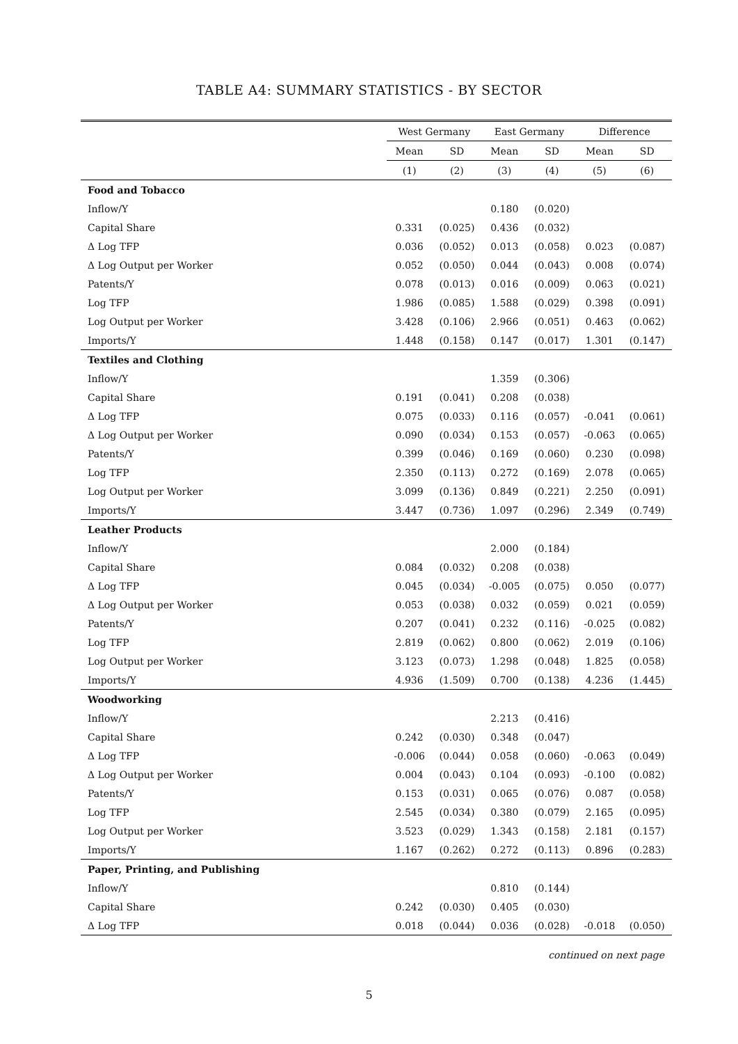TABLE A4: SUMMARY STATISTICS - BY SECTOR
| | West Germany | | East Germany | | Difference | |
| --- | --- | --- | --- | --- | --- | --- |
| | Mean | SD | Mean | SD | Mean | SD |
| | (1) | (2) | (3) | (4) | (5) | (6) |
| Food and Tobacco | | | | | | |
| Inflow/Y | | | 0.180 | (0.020) | | |
| Capital Share | 0.331 | (0.025) | 0.436 | (0.032) | | |
| Δ Log TFP | 0.036 | (0.052) | 0.013 | (0.058) | 0.023 | (0.087) |
| Δ Log Output per Worker | 0.052 | (0.050) | 0.044 | (0.043) | 0.008 | (0.074) |
| Patents/Y | 0.078 | (0.013) | 0.016 | (0.009) | 0.063 | (0.021) |
| Log TFP | 1.986 | (0.085) | 1.588 | (0.029) | 0.398 | (0.091) |
| Log Output per Worker | 3.428 | (0.106) | 2.966 | (0.051) | 0.463 | (0.062) |
| Imports/Y | 1.448 | (0.158) | 0.147 | (0.017) | 1.301 | (0.147) |
| Textiles and Clothing | | | | | | |
| Inflow/Y | | | 1.359 | (0.306) | | |
| Capital Share | 0.191 | (0.041) | 0.208 | (0.038) | | |
| Δ Log TFP | 0.075 | (0.033) | 0.116 | (0.057) | -0.041 | (0.061) |
| Δ Log Output per Worker | 0.090 | (0.034) | 0.153 | (0.057) | -0.063 | (0.065) |
| Patents/Y | 0.399 | (0.046) | 0.169 | (0.060) | 0.230 | (0.098) |
| Log TFP | 2.350 | (0.113) | 0.272 | (0.169) | 2.078 | (0.065) |
| Log Output per Worker | 3.099 | (0.136) | 0.849 | (0.221) | 2.250 | (0.091) |
| Imports/Y | 3.447 | (0.736) | 1.097 | (0.296) | 2.349 | (0.749) |
| Leather Products | | | | | | |
| Inflow/Y | | | 2.000 | (0.184) | | |
| Capital Share | 0.084 | (0.032) | 0.208 | (0.038) | | |
| Δ Log TFP | 0.045 | (0.034) | -0.005 | (0.075) | 0.050 | (0.077) |
| Δ Log Output per Worker | 0.053 | (0.038) | 0.032 | (0.059) | 0.021 | (0.059) |
| Patents/Y | 0.207 | (0.041) | 0.232 | (0.116) | -0.025 | (0.082) |
| Log TFP | 2.819 | (0.062) | 0.800 | (0.062) | 2.019 | (0.106) |
| Log Output per Worker | 3.123 | (0.073) | 1.298 | (0.048) | 1.825 | (0.058) |
| Imports/Y | 4.936 | (1.509) | 0.700 | (0.138) | 4.236 | (1.445) |
| Woodworking | | | | | | |
| Inflow/Y | | | 2.213 | (0.416) | | |
| Capital Share | 0.242 | (0.030) | 0.348 | (0.047) | | |
| Δ Log TFP | -0.006 | (0.044) | 0.058 | (0.060) | -0.063 | (0.049) |
| Δ Log Output per Worker | 0.004 | (0.043) | 0.104 | (0.093) | -0.100 | (0.082) |
| Patents/Y | 0.153 | (0.031) | 0.065 | (0.076) | 0.087 | (0.058) |
| Log TFP | 2.545 | (0.034) | 0.380 | (0.079) | 2.165 | (0.095) |
| Log Output per Worker | 3.523 | (0.029) | 1.343 | (0.158) | 2.181 | (0.157) |
| Imports/Y | 1.167 | (0.262) | 0.272 | (0.113) | 0.896 | (0.283) |
| Paper, Printing, and Publishing | | | | | | |
| Inflow/Y | | | 0.810 | (0.144) | | |
| Capital Share | 0.242 | (0.030) | 0.405 | (0.030) | | |
| Δ Log TFP | 0.018 | (0.044) | 0.036 | (0.028) | -0.018 | (0.050) |
continued on next page
5